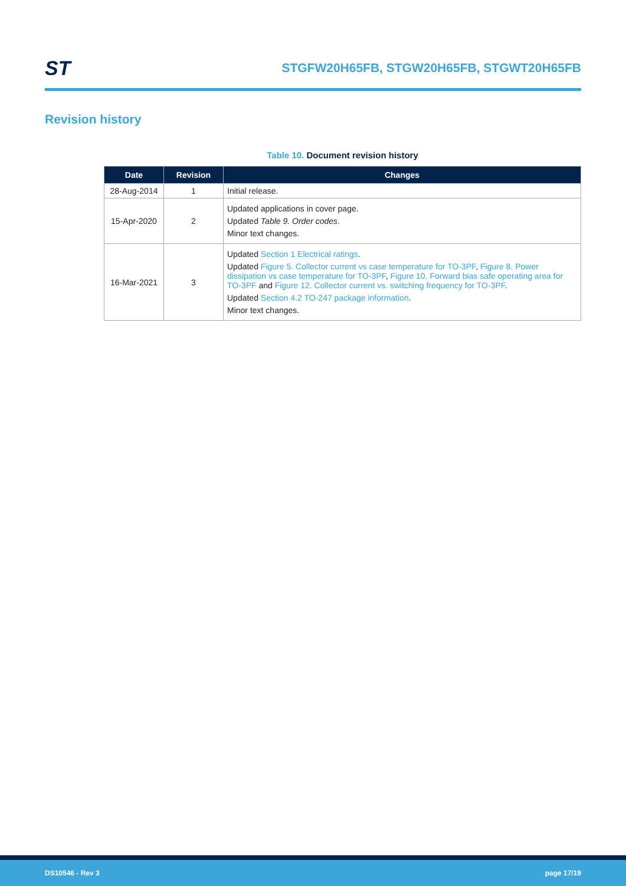ST
STGFW20H65FB, STGW20H65FB, STGWT20H65FB
Revision history
Table 10. Document revision history
| Date | Revision | Changes |
| --- | --- | --- |
| 28-Aug-2014 | 1 | Initial release. |
| 15-Apr-2020 | 2 | Updated applications in cover page. Updated Table 9. Order codes . Minor text changes. |
| 16-Mar-2021 | 3 | Updated Section 1 Electrical ratings . Updated Figure 5. Collector current vs case temperature for TO-3PF , Figure 8. Power dissipation vs case temperature for TO-3PF , Figure 10. Forward bias safe operating area for TO-3PF and Figure 12. Collector current vs. switching frequency for TO-3PF . Updated Section 4.2 TO-247 package information . Minor text changes. |
DS10546 - Rev 3 page 17/19